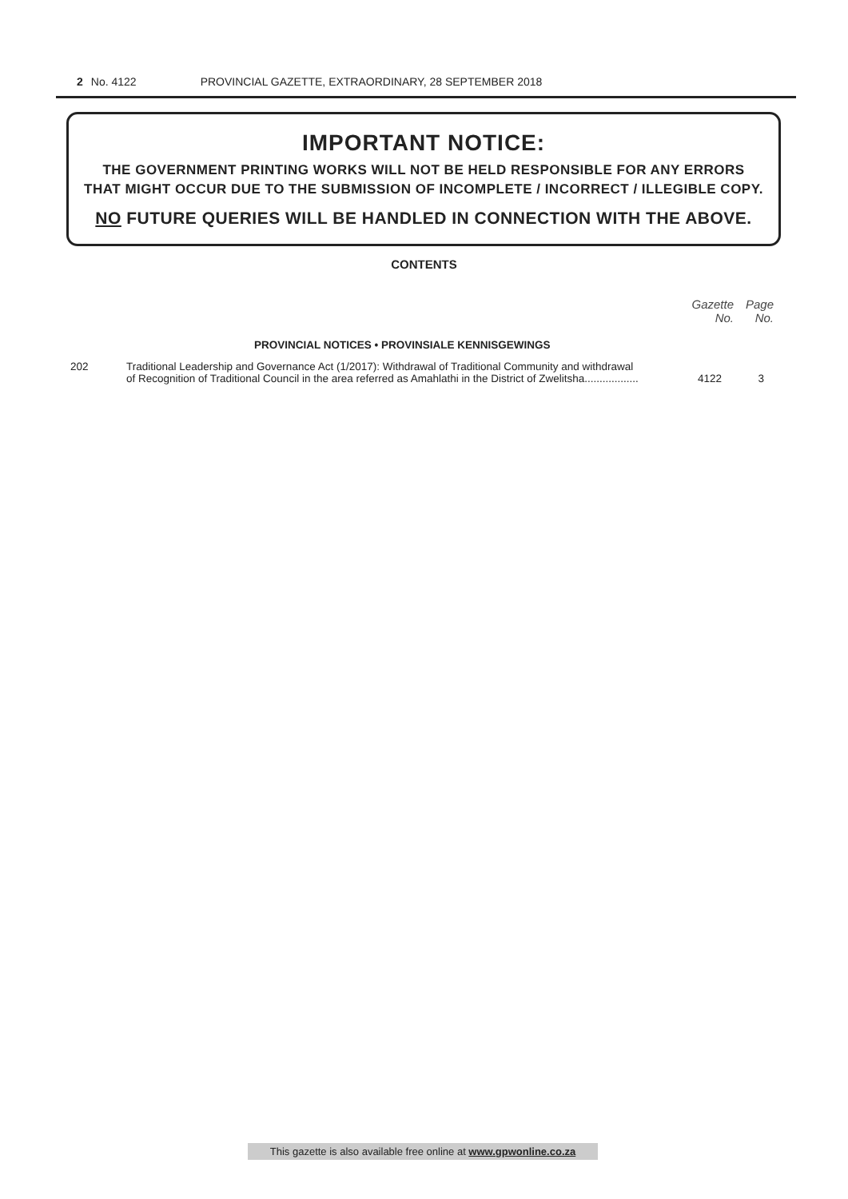2 No. 4122 PROVINCIAL GAZETTE, EXTRAORDINARY, 28 SEPTEMBER 2018
IMPORTANT NOTICE:
THE GOVERNMENT PRINTING WORKS WILL NOT BE HELD RESPONSIBLE FOR ANY ERRORS
THAT MIGHT OCCUR DUE TO THE SUBMISSION OF INCOMPLETE / INCORRECT / ILLEGIBLE COPY.
NO FUTURE QUERIES WILL BE HANDLED IN CONNECTION WITH THE ABOVE.
CONTENTS
| | | Gazette No. | Page No. |
| --- | --- | --- | --- |
| | PROVINCIAL NOTICES • PROVINSIALE KENNISGEWINGS | | |
| 202 | Traditional Leadership and Governance Act (1/2017): Withdrawal of Traditional Community and withdrawal of Recognition of Traditional Council in the area referred as Amahlathi in the District of Zwelitsha.................. | 4122 | 3 |
This gazette is also available free online at www.gpwonline.co.za